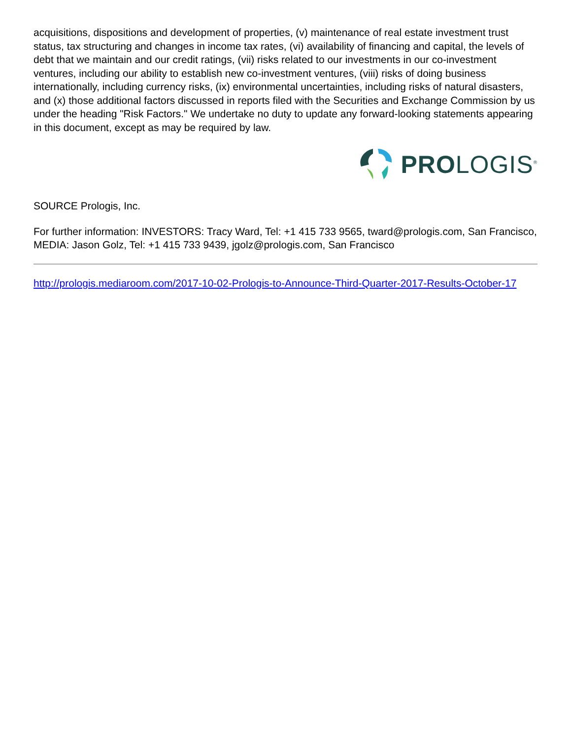acquisitions, dispositions and development of properties, (v) maintenance of real estate investment trust status, tax structuring and changes in income tax rates, (vi) availability of financing and capital, the levels of debt that we maintain and our credit ratings, (vii) risks related to our investments in our co-investment ventures, including our ability to establish new co-investment ventures, (viii) risks of doing business internationally, including currency risks, (ix) environmental uncertainties, including risks of natural disasters, and (x) those additional factors discussed in reports filed with the Securities and Exchange Commission by us under the heading "Risk Factors." We undertake no duty to update any forward-looking statements appearing in this document, except as may be required by law.
PROLOGIS<sup>®</sup>
SOURCE Prologis, Inc.
For further information: INVESTORS: Tracy Ward, Tel: +1 415 733 9565, tward@prologis.com, San Francisco, MEDIA: Jason Golz, Tel: +1 415 733 9439, jgolz@prologis.com, San Francisco
http://prologis.mediaroom.com/2017-10-02-Prologis-to-Announce-Third-Quarter-2017-Results-October-17